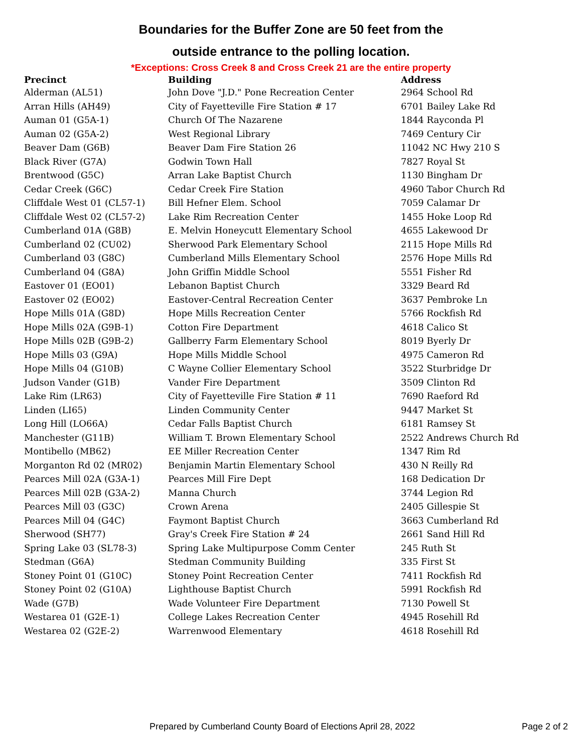Boundaries for the Buffer Zone are 50 feet from the
outside entrance to the polling location.
*Exceptions: Cross Creek 8 and Cross Creek 21 are the entire property
| Precinct | Building | Address |
| --- | --- | --- |
| Alderman (AL51) | John Dove "J.D." Pone Recreation Center | 2964 School Rd |
| Arran Hills (AH49) | City of Fayetteville Fire Station # 17 | 6701 Bailey Lake Rd |
| Auman 01 (G5A-1) | Church Of The Nazarene | 1844 Rayconda Pl |
| Auman 02 (G5A-2) | West Regional Library | 7469 Century Cir |
| Beaver Dam (G6B) | Beaver Dam Fire Station 26 | 11042 NC Hwy 210 S |
| Black River (G7A) | Godwin Town Hall | 7827 Royal St |
| Brentwood (G5C) | Arran Lake Baptist Church | 1130 Bingham Dr |
| Cedar Creek (G6C) | Cedar Creek Fire Station | 4960 Tabor Church Rd |
| Cliffdale West 01 (CL57-1) | Bill Hefner Elem. School | 7059 Calamar Dr |
| Cliffdale West 02 (CL57-2) | Lake Rim Recreation Center | 1455 Hoke Loop Rd |
| Cumberland 01A (G8B) | E. Melvin Honeycutt Elementary School | 4655 Lakewood Dr |
| Cumberland 02 (CU02) | Sherwood Park Elementary School | 2115 Hope Mills Rd |
| Cumberland 03 (G8C) | Cumberland Mills Elementary School | 2576 Hope Mills Rd |
| Cumberland 04 (G8A) | John Griffin Middle School | 5551 Fisher Rd |
| Eastover 01 (EO01) | Lebanon Baptist Church | 3329 Beard Rd |
| Eastover 02 (EO02) | Eastover-Central Recreation Center | 3637 Pembroke Ln |
| Hope Mills 01A (G8D) | Hope Mills Recreation Center | 5766 Rockfish Rd |
| Hope Mills 02A (G9B-1) | Cotton Fire Department | 4618 Calico St |
| Hope Mills 02B (G9B-2) | Gallberry Farm Elementary School | 8019 Byerly Dr |
| Hope Mills 03 (G9A) | Hope Mills Middle School | 4975 Cameron Rd |
| Hope Mills 04 (G10B) | C Wayne Collier Elementary School | 3522 Sturbridge Dr |
| Judson Vander (G1B) | Vander Fire Department | 3509 Clinton Rd |
| Lake Rim (LR63) | City of Fayetteville Fire Station # 11 | 7690 Raeford Rd |
| Linden (LI65) | Linden Community Center | 9447 Market St |
| Long Hill (LO66A) | Cedar Falls Baptist Church | 6181 Ramsey St |
| Manchester (G11B) | William T. Brown Elementary School | 2522 Andrews Church Rd |
| Montibello (MB62) | EE Miller Recreation Center | 1347 Rim Rd |
| Morganton Rd 02 (MR02) | Benjamin Martin Elementary School | 430 N Reilly Rd |
| Pearces Mill 02A (G3A-1) | Pearces Mill Fire Dept | 168 Dedication Dr |
| Pearces Mill 02B (G3A-2) | Manna Church | 3744 Legion Rd |
| Pearces Mill 03 (G3C) | Crown Arena | 2405 Gillespie St |
| Pearces Mill 04 (G4C) | Faymont Baptist Church | 3663 Cumberland Rd |
| Sherwood (SH77) | Gray's Creek Fire Station # 24 | 2661 Sand Hill Rd |
| Spring Lake 03 (SL78-3) | Spring Lake Multipurpose Comm Center | 245 Ruth St |
| Stedman (G6A) | Stedman Community Building | 335 First St |
| Stoney Point 01 (G10C) | Stoney Point Recreation Center | 7411 Rockfish Rd |
| Stoney Point 02 (G10A) | Lighthouse Baptist Church | 5991 Rockfish Rd |
| Wade (G7B) | Wade Volunteer Fire Department | 7130 Powell St |
| Westarea 01 (G2E-1) | College Lakes Recreation Center | 4945 Rosehill Rd |
| Westarea 02 (G2E-2) | Warrenwood Elementary | 4618 Rosehill Rd |
Prepared by Cumberland County Board of Elections April 28, 2022 Page 2 of 2